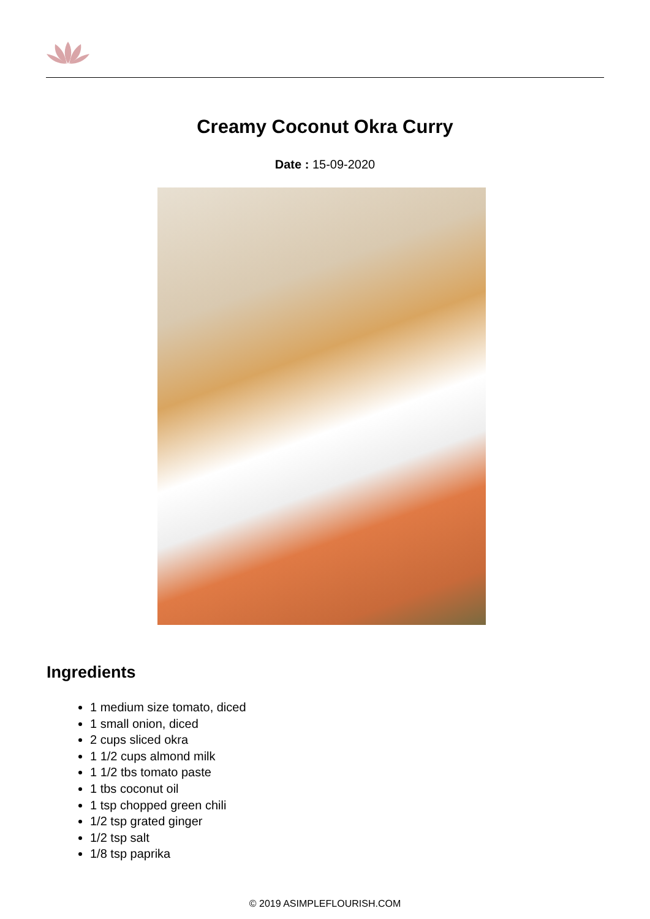Creamy Coconut Okra Curry
Date : 15-09-2020
Ingredients
1 medium size tomato, diced
1 small onion, diced
2 cups sliced okra
1 1/2 cups almond milk
1 1/2 tbs tomato paste
1 tbs coconut oil
1 tsp chopped green chili
1/2 tsp grated ginger
1/2 tsp salt
1/8 tsp paprika
© 2019 ASIMPLEFLOURISH.COM